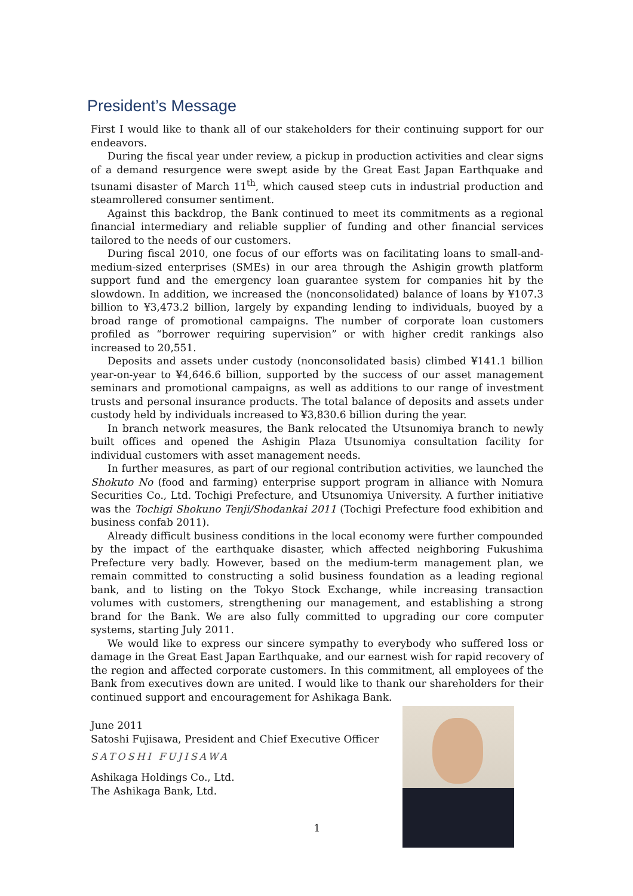President’s Message
First I would like to thank all of our stakeholders for their continuing support for our endeavors.
During the fiscal year under review, a pickup in production activities and clear signs of a demand resurgence were swept aside by the Great East Japan Earthquake and tsunami disaster of March 11<sup>th</sup>, which caused steep cuts in industrial production and steamrollered consumer sentiment.
Against this backdrop, the Bank continued to meet its commitments as a regional financial intermediary and reliable supplier of funding and other financial services tailored to the needs of our customers.
During fiscal 2010, one focus of our efforts was on facilitating loans to small-and-medium-sized enterprises (SMEs) in our area through the Ashigin growth platform support fund and the emergency loan guarantee system for companies hit by the slowdown. In addition, we increased the (nonconsolidated) balance of loans by ¥107.3 billion to ¥3,473.2 billion, largely by expanding lending to individuals, buoyed by a broad range of promotional campaigns. The number of corporate loan customers profiled as “borrower requiring supervision” or with higher credit rankings also increased to 20,551.
Deposits and assets under custody (nonconsolidated basis) climbed ¥141.1 billion year-on-year to ¥4,646.6 billion, supported by the success of our asset management seminars and promotional campaigns, as well as additions to our range of investment trusts and personal insurance products. The total balance of deposits and assets under custody held by individuals increased to ¥3,830.6 billion during the year.
In branch network measures, the Bank relocated the Utsunomiya branch to newly built offices and opened the Ashigin Plaza Utsunomiya consultation facility for individual customers with asset management needs.
In further measures, as part of our regional contribution activities, we launched the Shokuto No (food and farming) enterprise support program in alliance with Nomura Securities Co., Ltd. Tochigi Prefecture, and Utsunomiya University. A further initiative was the Tochigi Shokuno Tenji/Shodankai 2011 (Tochigi Prefecture food exhibition and business confab 2011).
Already difficult business conditions in the local economy were further compounded by the impact of the earthquake disaster, which affected neighboring Fukushima Prefecture very badly. However, based on the medium-term management plan, we remain committed to constructing a solid business foundation as a leading regional bank, and to listing on the Tokyo Stock Exchange, while increasing transaction volumes with customers, strengthening our management, and establishing a strong brand for the Bank. We are also fully committed to upgrading our core computer systems, starting July 2011.
We would like to express our sincere sympathy to everybody who suffered loss or damage in the Great East Japan Earthquake, and our earnest wish for rapid recovery of the region and affected corporate customers. In this commitment, all employees of the Bank from executives down are united. I would like to thank our shareholders for their continued support and encouragement for Ashikaga Bank.
June 2011
Satoshi Fujisawa, President and Chief Executive Officer
SATOSHI FUJISAWA
Ashikaga Holdings Co., Ltd.
The Ashikaga Bank, Ltd.
1